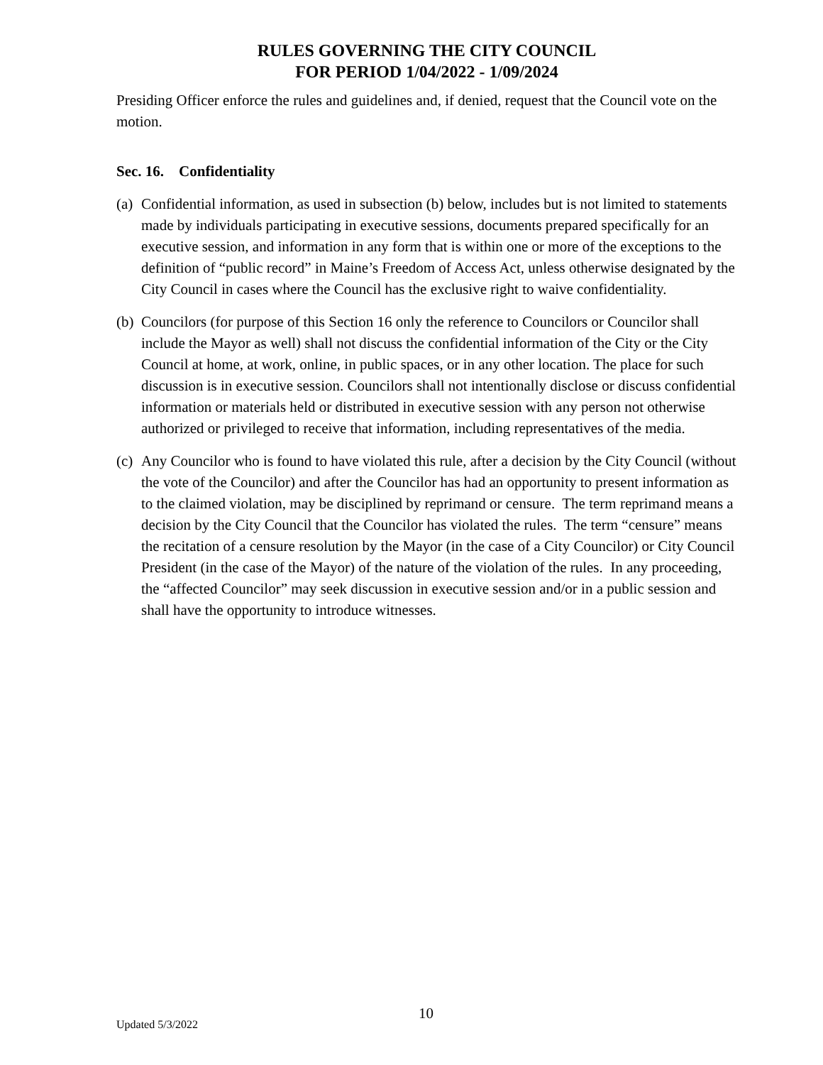RULES GOVERNING THE CITY COUNCIL
FOR PERIOD 1/04/2022 - 1/09/2024
Presiding Officer enforce the rules and guidelines and, if denied, request that the Council vote on the motion.
Sec. 16. Confidentiality
(a) Confidential information, as used in subsection (b) below, includes but is not limited to statements made by individuals participating in executive sessions, documents prepared specifically for an executive session, and information in any form that is within one or more of the exceptions to the definition of “public record” in Maine’s Freedom of Access Act, unless otherwise designated by the City Council in cases where the Council has the exclusive right to waive confidentiality.
(b) Councilors (for purpose of this Section 16 only the reference to Councilors or Councilor shall include the Mayor as well) shall not discuss the confidential information of the City or the City Council at home, at work, online, in public spaces, or in any other location. The place for such discussion is in executive session. Councilors shall not intentionally disclose or discuss confidential information or materials held or distributed in executive session with any person not otherwise authorized or privileged to receive that information, including representatives of the media.
(c) Any Councilor who is found to have violated this rule, after a decision by the City Council (without the vote of the Councilor) and after the Councilor has had an opportunity to present information as to the claimed violation, may be disciplined by reprimand or censure. The term reprimand means a decision by the City Council that the Councilor has violated the rules. The term “censure” means the recitation of a censure resolution by the Mayor (in the case of a City Councilor) or City Council President (in the case of the Mayor) of the nature of the violation of the rules. In any proceeding, the “affected Councilor” may seek discussion in executive session and/or in a public session and shall have the opportunity to introduce witnesses.
10
Updated 5/3/2022